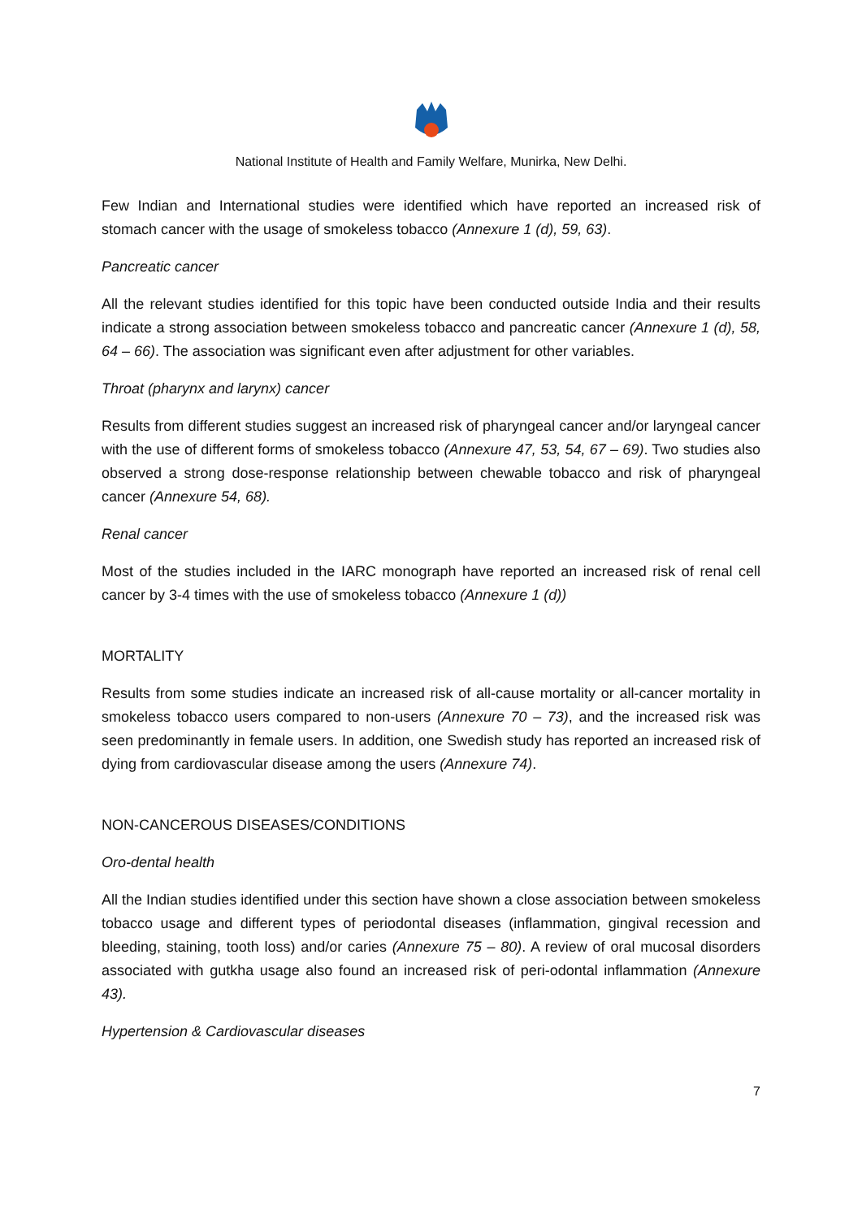National Institute of Health and Family Welfare, Munirka, New Delhi.
Few Indian and International studies were identified which have reported an increased risk of stomach cancer with the usage of smokeless tobacco (Annexure 1 (d), 59, 63).
Pancreatic cancer
All the relevant studies identified for this topic have been conducted outside India and their results indicate a strong association between smokeless tobacco and pancreatic cancer (Annexure 1 (d), 58, 64 – 66). The association was significant even after adjustment for other variables.
Throat (pharynx and larynx) cancer
Results from different studies suggest an increased risk of pharyngeal cancer and/or laryngeal cancer with the use of different forms of smokeless tobacco (Annexure 47, 53, 54, 67 – 69). Two studies also observed a strong dose-response relationship between chewable tobacco and risk of pharyngeal cancer (Annexure 54, 68).
Renal cancer
Most of the studies included in the IARC monograph have reported an increased risk of renal cell cancer by 3-4 times with the use of smokeless tobacco (Annexure 1 (d))
MORTALITY
Results from some studies indicate an increased risk of all-cause mortality or all-cancer mortality in smokeless tobacco users compared to non-users (Annexure 70 – 73), and the increased risk was seen predominantly in female users. In addition, one Swedish study has reported an increased risk of dying from cardiovascular disease among the users (Annexure 74).
NON-CANCEROUS DISEASES/CONDITIONS
Oro-dental health
All the Indian studies identified under this section have shown a close association between smokeless tobacco usage and different types of periodontal diseases (inflammation, gingival recession and bleeding, staining, tooth loss) and/or caries (Annexure 75 – 80). A review of oral mucosal disorders associated with gutkha usage also found an increased risk of peri-odontal inflammation (Annexure 43).
Hypertension & Cardiovascular diseases
7